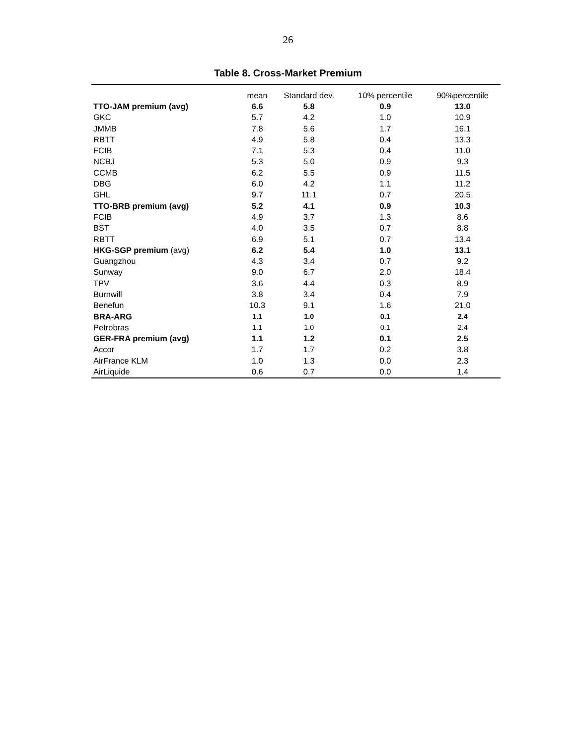26
Table 8. Cross-Market Premium
| | mean | Standard dev. | 10% percentile | 90%percentile |
| --- | --- | --- | --- | --- |
| TTO-JAM premium (avg) | 6.6 | 5.8 | 0.9 | 13.0 |
| GKC | 5.7 | 4.2 | 1.0 | 10.9 |
| JMMB | 7.8 | 5.6 | 1.7 | 16.1 |
| RBTT | 4.9 | 5.8 | 0.4 | 13.3 |
| FCIB | 7.1 | 5.3 | 0.4 | 11.0 |
| NCBJ | 5.3 | 5.0 | 0.9 | 9.3 |
| CCMB | 6.2 | 5.5 | 0.9 | 11.5 |
| DBG | 6.0 | 4.2 | 1.1 | 11.2 |
| GHL | 9.7 | 11.1 | 0.7 | 20.5 |
| TTO-BRB premium (avg) | 5.2 | 4.1 | 0.9 | 10.3 |
| FCIB | 4.9 | 3.7 | 1.3 | 8.6 |
| BST | 4.0 | 3.5 | 0.7 | 8.8 |
| RBTT | 6.9 | 5.1 | 0.7 | 13.4 |
| HKG-SGP premium (avg) | 6.2 | 5.4 | 1.0 | 13.1 |
| Guangzhou | 4.3 | 3.4 | 0.7 | 9.2 |
| Sunway | 9.0 | 6.7 | 2.0 | 18.4 |
| TPV | 3.6 | 4.4 | 0.3 | 8.9 |
| Burnwill | 3.8 | 3.4 | 0.4 | 7.9 |
| Benefun | 10.3 | 9.1 | 1.6 | 21.0 |
| BRA-ARG | 1.1 | 1.0 | 0.1 | 2.4 |
| Petrobras | 1.1 | 1.0 | 0.1 | 2.4 |
| GER-FRA premium (avg) | 1.1 | 1.2 | 0.1 | 2.5 |
| Accor | 1.7 | 1.7 | 0.2 | 3.8 |
| AirFrance KLM | 1.0 | 1.3 | 0.0 | 2.3 |
| AirLiquide | 0.6 | 0.7 | 0.0 | 1.4 |